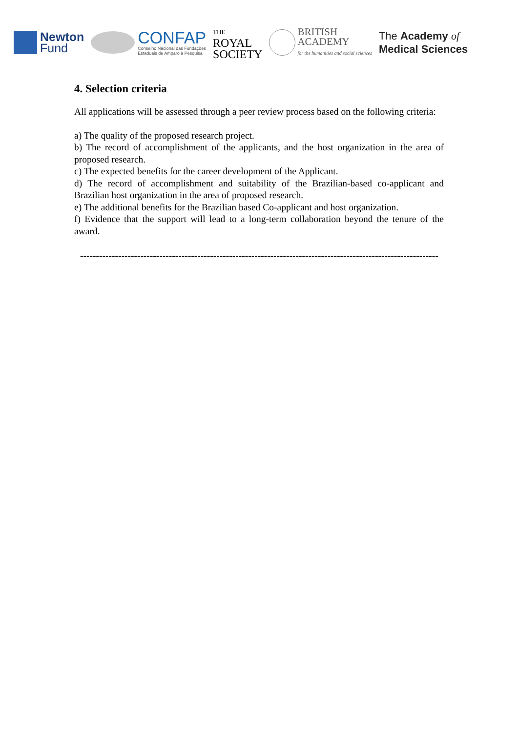Newton
Fund
CONFAP
Conselho Nacional das Fundações
Estaduais de Amparo à Pesquisa
THE
ROYAL
SOCIETY
BRITISH
ACADEMY
for the humanities and social sciences
The Academy of
Medical Sciences
4. Selection criteria
All applications will be assessed through a peer review process based on the following criteria:
a) The quality of the proposed research project.
b) The record of accomplishment of the applicants, and the host organization in the area of proposed research.
c) The expected benefits for the career development of the Applicant.
d) The record of accomplishment and suitability of the Brazilian-based co-applicant and Brazilian host organization in the area of proposed research.
e) The additional benefits for the Brazilian based Co-applicant and host organization.
f) Evidence that the support will lead to a long-term collaboration beyond the tenure of the award.
-----------------------------------------------------------------------------------------------------------------